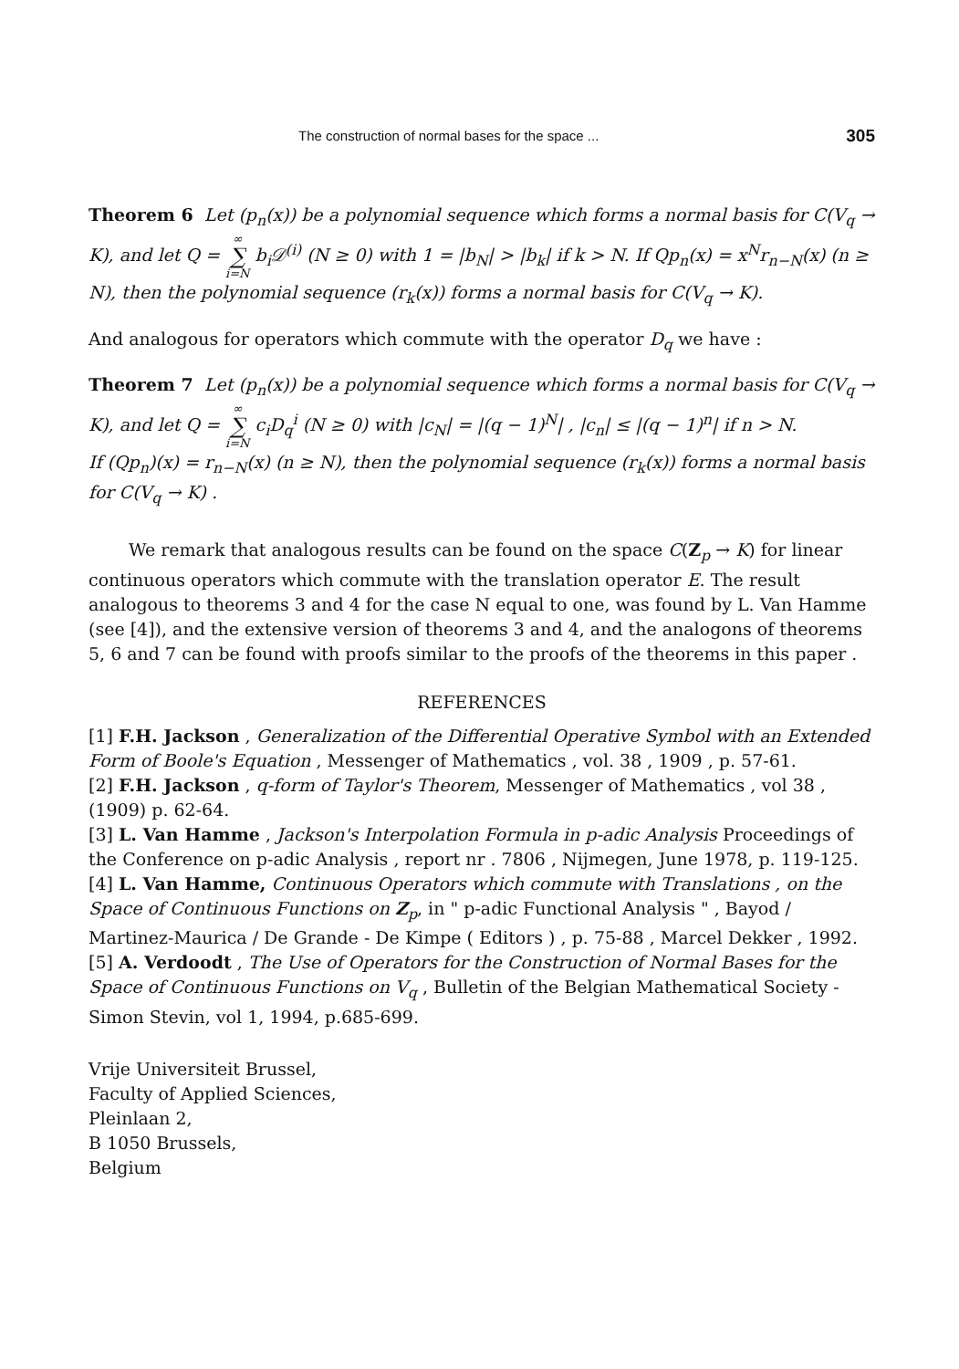The construction of normal bases for the space ... 305
Theorem 6 Let (p<sub>n</sub>(x)) be a polynomial sequence which forms a normal basis for C(V<sub>q</sub> → K), and let Q = ∞ ∑ i=N b<sub>i</sub>𝒟<sup>(i)</sup> (N ≥ 0) with 1 = |b<sub>N</sub>| > |b<sub>k</sub>| if k > N. If Qp<sub>n</sub>(x) = x<sup>N</sup>r<sub>n−N</sub>(x) (n ≥ N), then the polynomial sequence (r<sub>k</sub>(x)) forms a normal basis for C(V<sub>q</sub> → K).
And analogous for operators which commute with the operator D<sub>q</sub> we have :
Theorem 7 Let (p<sub>n</sub>(x)) be a polynomial sequence which forms a normal basis for C(V<sub>q</sub> → K), and let Q = ∞ ∑ i=N c<sub>i</sub>D<sub>q</sub><sup>i</sup> (N ≥ 0) with |c<sub>N</sub>| = |(q − 1)<sup>N</sup>| , |c<sub>n</sub>| ≤ |(q − 1)<sup>n</sup>| if n > N.
If (Qp<sub>n</sub>)(x) = r<sub>n−N</sub>(x) (n ≥ N), then the polynomial sequence (r<sub>k</sub>(x)) forms a normal basis for C(V<sub>q</sub> → K) .
We remark that analogous results can be found on the space C(Z<sub>p</sub> → K) for linear continuous operators which commute with the translation operator E. The result analogous to theorems 3 and 4 for the case N equal to one, was found by L. Van Hamme (see [4]), and the extensive version of theorems 3 and 4, and the analogons of theorems 5, 6 and 7 can be found with proofs similar to the proofs of the theorems in this paper .
REFERENCES
[1] F.H. Jackson , Generalization of the Differential Operative Symbol with an Extended Form of Boole's Equation , Messenger of Mathematics , vol. 38 , 1909 , p. 57-61.
[2] F.H. Jackson , q-form of Taylor's Theorem, Messenger of Mathematics , vol 38 , (1909) p. 62-64.
[3] L. Van Hamme , Jackson's Interpolation Formula in p-adic Analysis Proceedings of the Conference on p-adic Analysis , report nr . 7806 , Nijmegen, June 1978, p. 119-125.
[4] L. Van Hamme, Continuous Operators which commute with Translations , on the Space of Continuous Functions on Z<sub>p</sub>, in " p-adic Functional Analysis " , Bayod / Martinez-Maurica / De Grande - De Kimpe ( Editors ) , p. 75-88 , Marcel Dekker , 1992.
[5] A. Verdoodt , The Use of Operators for the Construction of Normal Bases for the Space of Continuous Functions on V<sub>q</sub> , Bulletin of the Belgian Mathematical Society - Simon Stevin, vol 1, 1994, p.685-699.
Vrije Universiteit Brussel,
Faculty of Applied Sciences,
Pleinlaan 2,
B 1050 Brussels,
Belgium